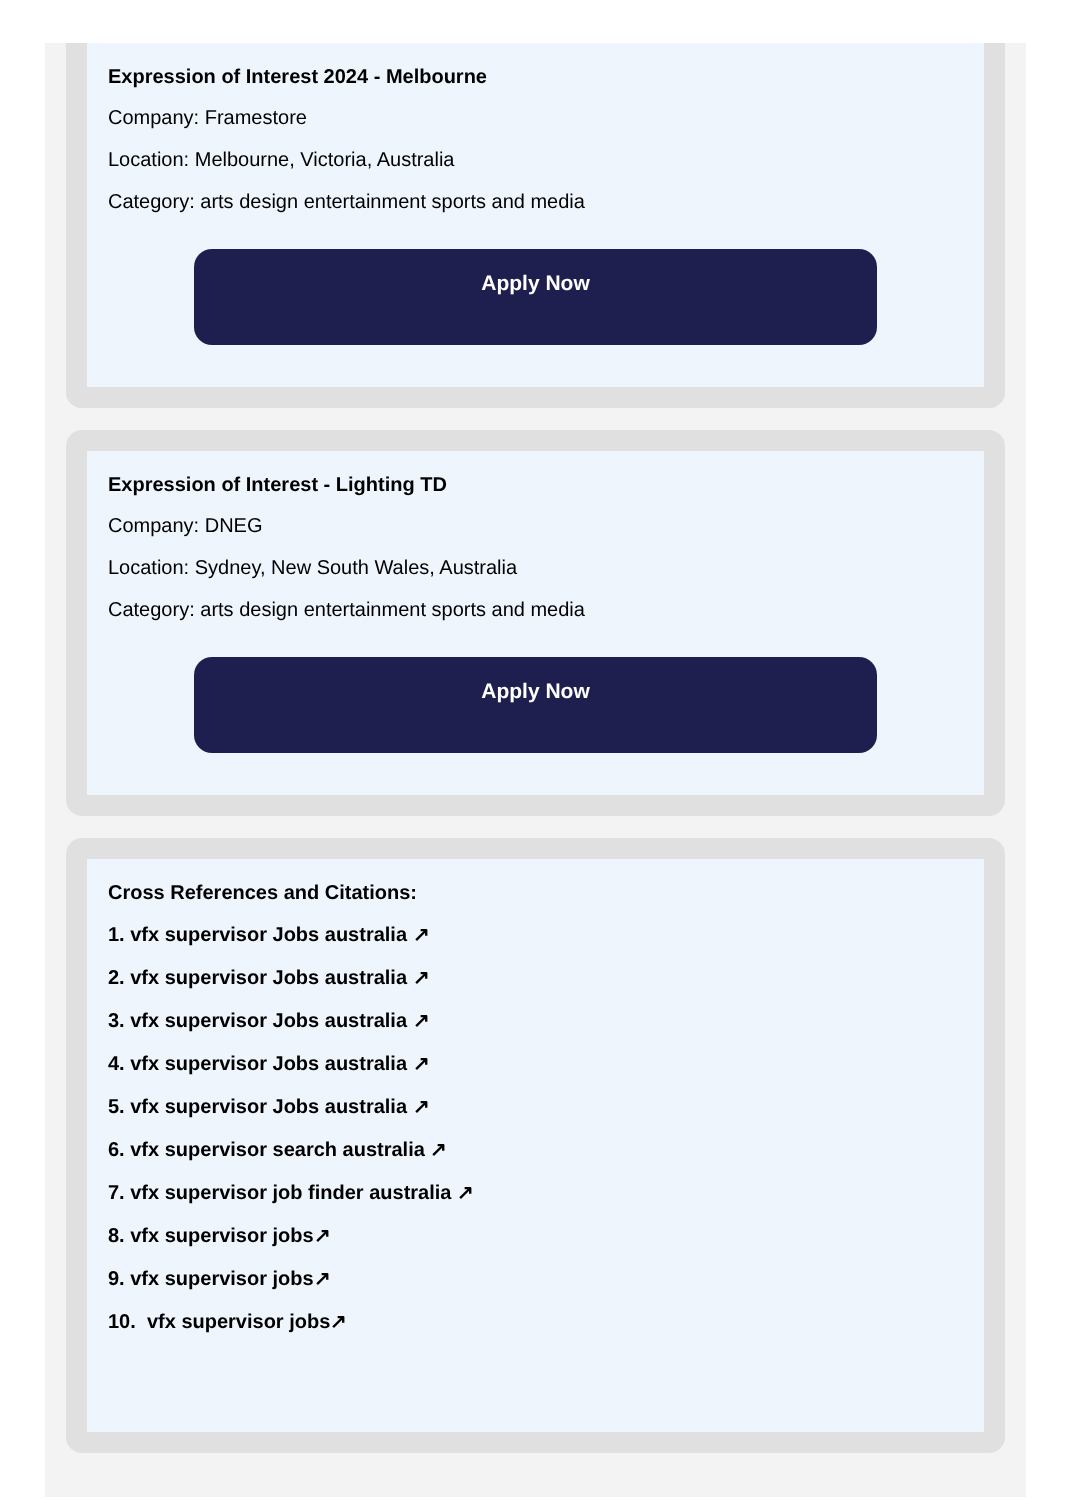Expression of Interest 2024 - Melbourne
Company: Framestore
Location: Melbourne, Victoria, Australia
Category: arts design entertainment sports and media
Apply Now
Expression of Interest - Lighting TD
Company: DNEG
Location: Sydney, New South Wales, Australia
Category: arts design entertainment sports and media
Apply Now
Cross References and Citations:
1. vfx supervisor Jobs australia ↗
2. vfx supervisor Jobs australia ↗
3. vfx supervisor Jobs australia ↗
4. vfx supervisor Jobs australia ↗
5. vfx supervisor Jobs australia ↗
6. vfx supervisor search australia ↗
7. vfx supervisor job finder australia ↗
8. vfx supervisor jobs↗
9. vfx supervisor jobs↗
10. vfx supervisor jobs↗